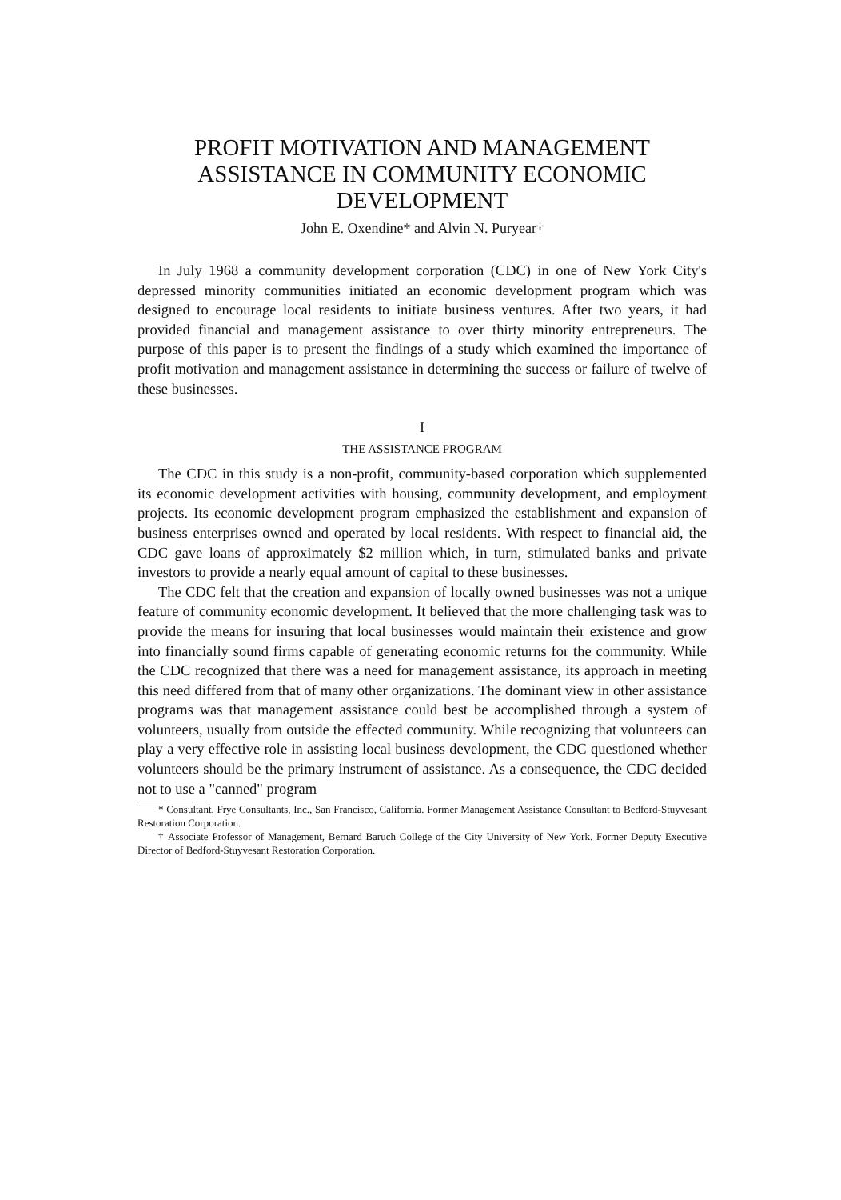PROFIT MOTIVATION AND MANAGEMENT ASSISTANCE IN COMMUNITY ECONOMIC DEVELOPMENT
John E. Oxendine* and Alvin N. Puryear†
In July 1968 a community development corporation (CDC) in one of New York City's depressed minority communities initiated an economic development program which was designed to encourage local residents to initiate business ventures. After two years, it had provided financial and management assistance to over thirty minority entrepreneurs. The purpose of this paper is to present the findings of a study which examined the importance of profit motivation and management assistance in determining the success or failure of twelve of these businesses.
I
THE ASSISTANCE PROGRAM
The CDC in this study is a non-profit, community-based corporation which supplemented its economic development activities with housing, community development, and employment projects. Its economic development program emphasized the establishment and expansion of business enterprises owned and operated by local residents. With respect to financial aid, the CDC gave loans of approximately $2 million which, in turn, stimulated banks and private investors to provide a nearly equal amount of capital to these businesses.
The CDC felt that the creation and expansion of locally owned businesses was not a unique feature of community economic development. It believed that the more challenging task was to provide the means for insuring that local businesses would maintain their existence and grow into financially sound firms capable of generating economic returns for the community. While the CDC recognized that there was a need for management assistance, its approach in meeting this need differed from that of many other organizations. The dominant view in other assistance programs was that management assistance could best be accomplished through a system of volunteers, usually from outside the effected community. While recognizing that volunteers can play a very effective role in assisting local business development, the CDC questioned whether volunteers should be the primary instrument of assistance. As a consequence, the CDC decided not to use a "canned" program
* Consultant, Frye Consultants, Inc., San Francisco, California. Former Management Assistance Consultant to Bedford-Stuyvesant Restoration Corporation.
† Associate Professor of Management, Bernard Baruch College of the City University of New York. Former Deputy Executive Director of Bedford-Stuyvesant Restoration Corporation.